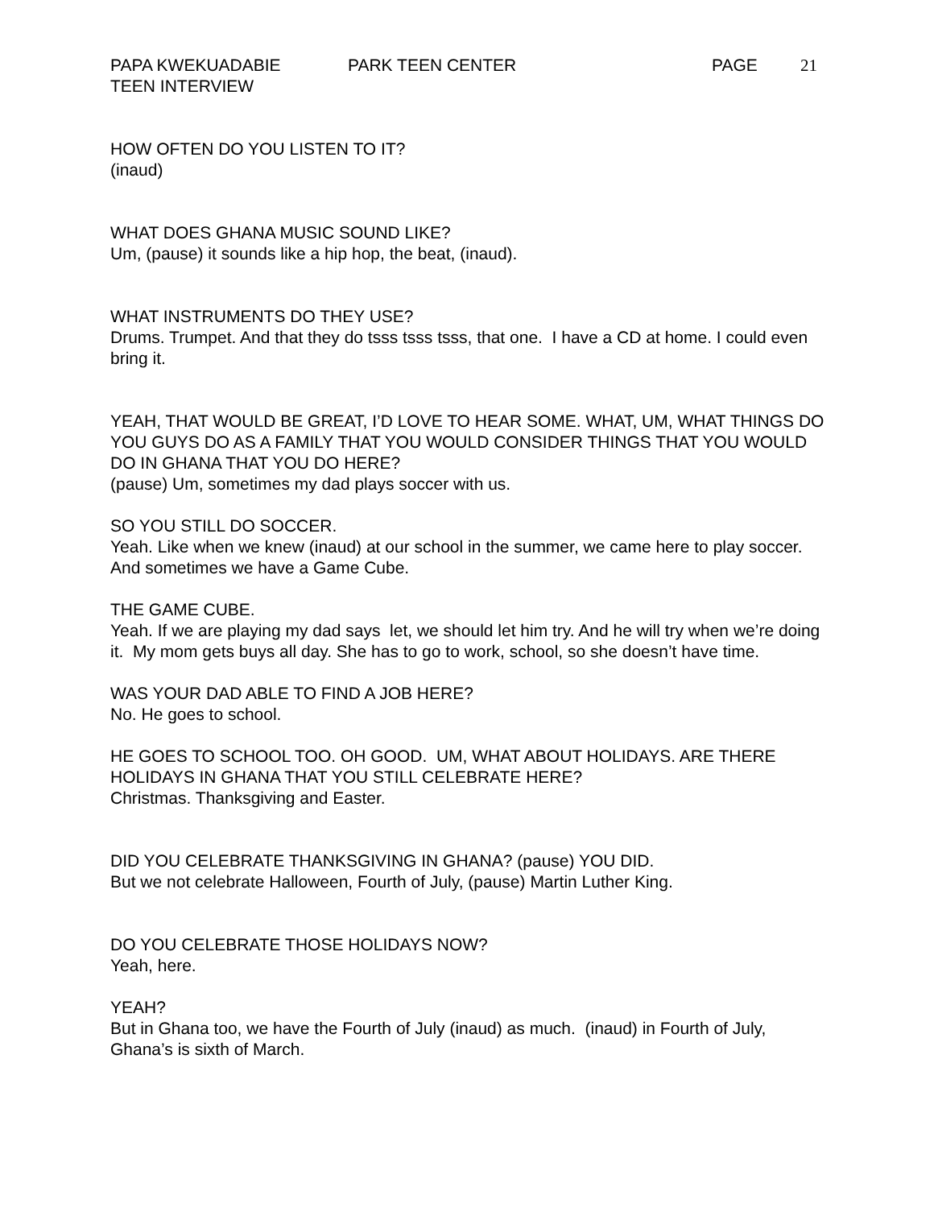PAPA KWEKUADABIE PARK TEEN CENTER PAGE 21
TEEN INTERVIEW
HOW OFTEN DO YOU LISTEN TO IT?
(inaud)
WHAT DOES GHANA MUSIC SOUND LIKE?
Um, (pause) it sounds like a hip hop, the beat, (inaud).
WHAT INSTRUMENTS DO THEY USE?
Drums. Trumpet. And that they do tsss tsss tsss, that one. I have a CD at home. I could even bring it.
YEAH, THAT WOULD BE GREAT, I’D LOVE TO HEAR SOME. WHAT, UM, WHAT THINGS DO YOU GUYS DO AS A FAMILY THAT YOU WOULD CONSIDER THINGS THAT YOU WOULD DO IN GHANA THAT YOU DO HERE?
(pause) Um, sometimes my dad plays soccer with us.
SO YOU STILL DO SOCCER.
Yeah. Like when we knew (inaud) at our school in the summer, we came here to play soccer. And sometimes we have a Game Cube.
THE GAME CUBE.
Yeah. If we are playing my dad says let, we should let him try. And he will try when we’re doing it. My mom gets buys all day. She has to go to work, school, so she doesn’t have time.
WAS YOUR DAD ABLE TO FIND A JOB HERE?
No. He goes to school.
HE GOES TO SCHOOL TOO. OH GOOD. UM, WHAT ABOUT HOLIDAYS. ARE THERE HOLIDAYS IN GHANA THAT YOU STILL CELEBRATE HERE?
Christmas. Thanksgiving and Easter.
DID YOU CELEBRATE THANKSGIVING IN GHANA? (pause) YOU DID.
But we not celebrate Halloween, Fourth of July, (pause) Martin Luther King.
DO YOU CELEBRATE THOSE HOLIDAYS NOW?
Yeah, here.
YEAH?
But in Ghana too, we have the Fourth of July (inaud) as much. (inaud) in Fourth of July, Ghana’s is sixth of March.